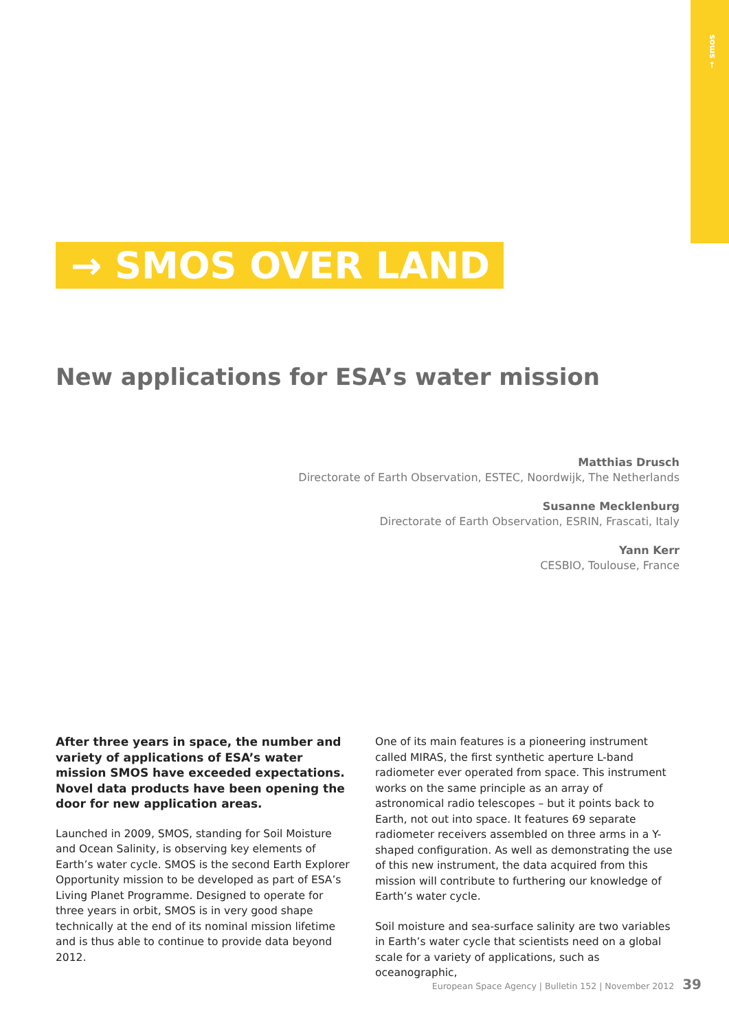→ smos
→ SMOS OVER LAND
New applications for ESA’s water mission
Matthias Drusch
Directorate of Earth Observation, ESTEC, Noordwijk, The Netherlands
Susanne Mecklenburg
Directorate of Earth Observation, ESRIN, Frascati, Italy
Yann Kerr
CESBIO, Toulouse, France
After three years in space, the number and variety of applications of ESA’s water mission SMOS have exceeded expectations. Novel data products have been opening the door for new application areas.
Launched in 2009, SMOS, standing for Soil Moisture and Ocean Salinity, is observing key elements of Earth’s water cycle. SMOS is the second Earth Explorer Opportunity mission to be developed as part of ESA’s Living Planet Programme. Designed to operate for three years in orbit, SMOS is in very good shape technically at the end of its nominal mission lifetime and is thus able to continue to provide data beyond 2012.
One of its main features is a pioneering instrument called MIRAS, the first synthetic aperture L-band radiometer ever operated from space. This instrument works on the same principle as an array of astronomical radio telescopes – but it points back to Earth, not out into space. It features 69 separate radiometer receivers assembled on three arms in a Y-shaped configuration. As well as demonstrating the use of this new instrument, the data acquired from this mission will contribute to furthering our knowledge of Earth’s water cycle.
Soil moisture and sea-surface salinity are two variables in Earth’s water cycle that scientists need on a global scale for a variety of applications, such as oceanographic,
European Space Agency | Bulletin 152 | November 2012 39